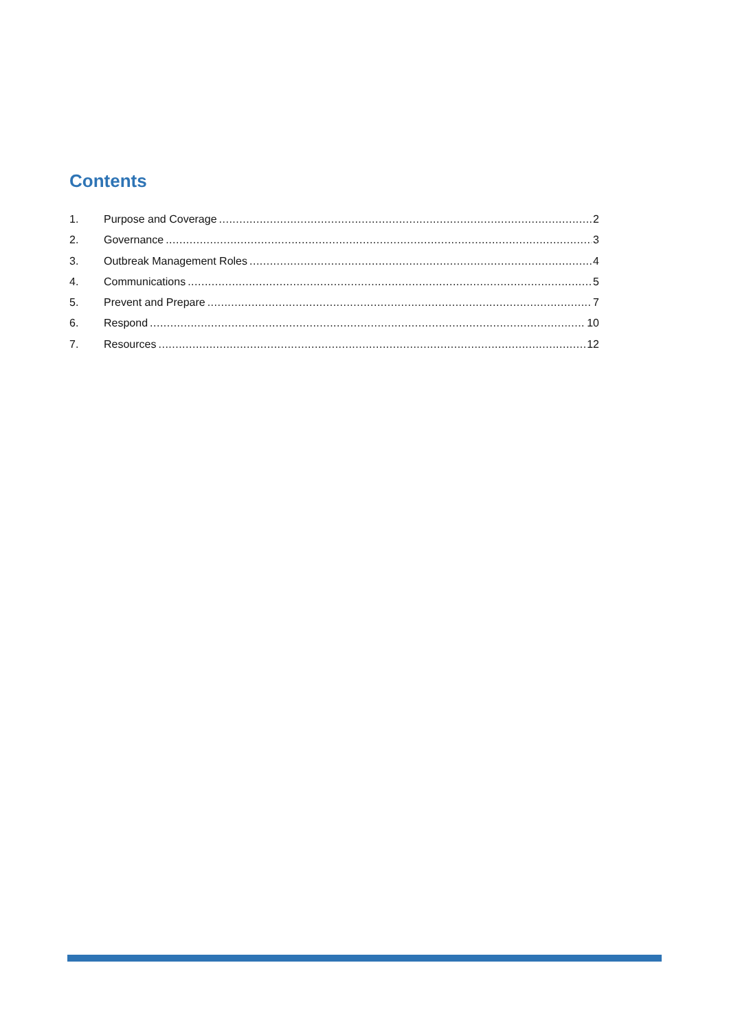Contents
1. Purpose and Coverage 2
2. Governance 3
3. Outbreak Management Roles 4
4. Communications 5
5. Prevent and Prepare 7
6. Respond 10
7. Resources 12